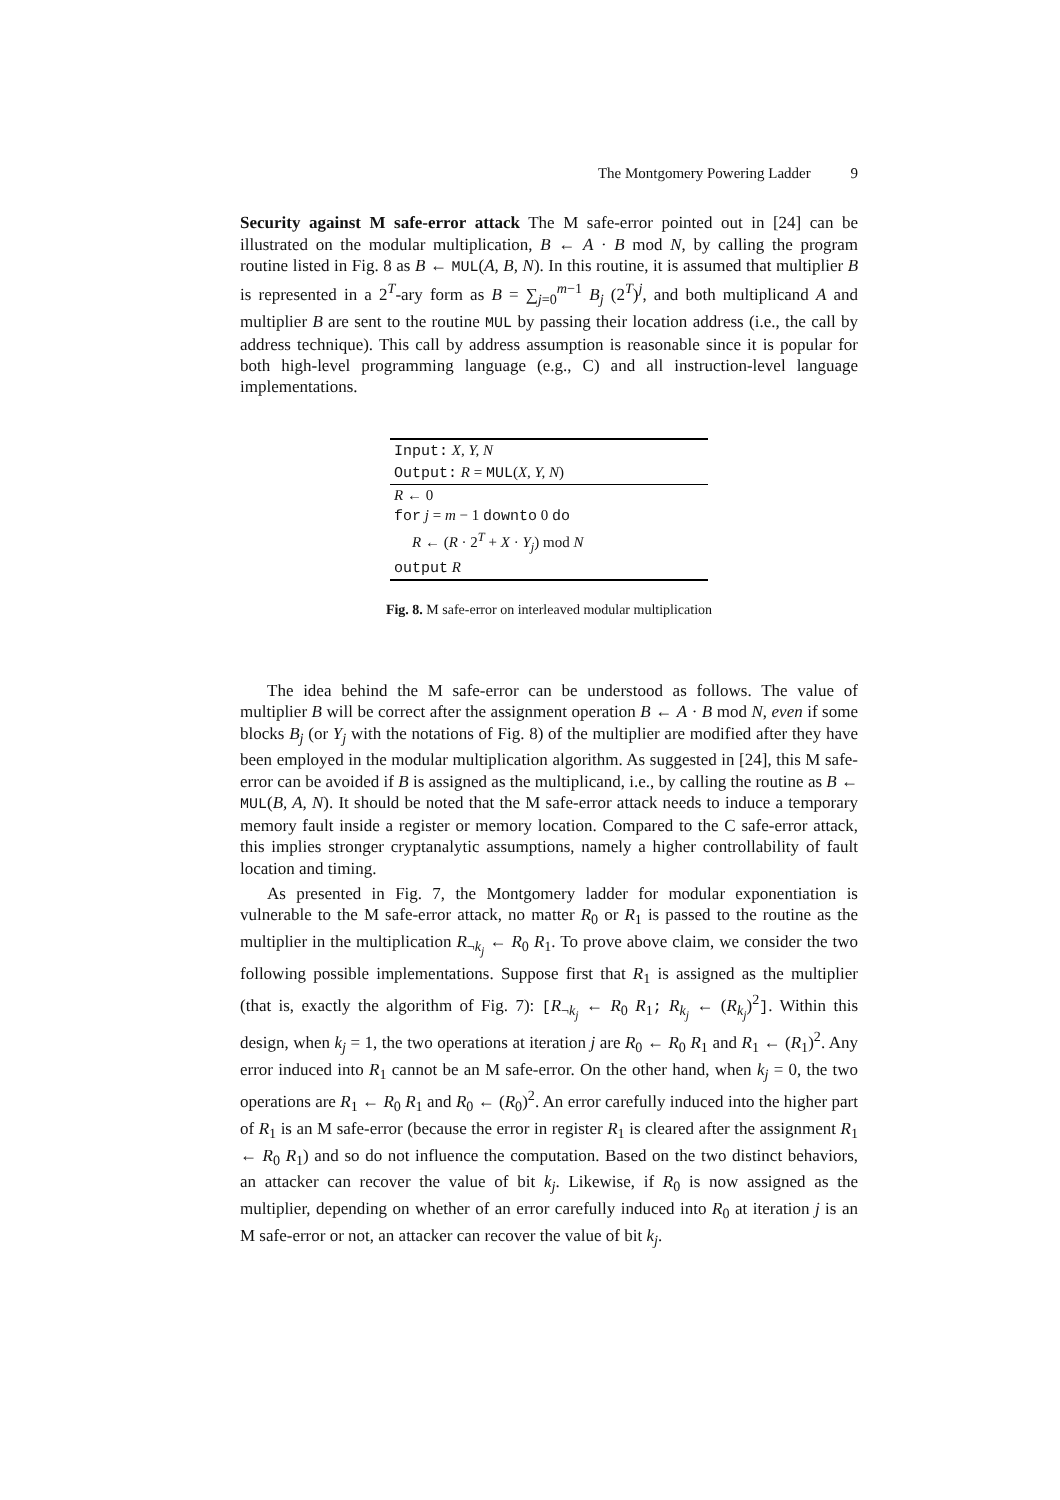The Montgomery Powering Ladder 9
Security against M safe-error attack The M safe-error pointed out in [24] can be illustrated on the modular multiplication, B ← A · B mod N, by calling the program routine listed in Fig. 8 as B ← MUL(A, B, N). In this routine, it is assumed that multiplier B is represented in a 2<sup>T</sup>-ary form as B = ∑<sub>j=0</sub><sup>m−1</sup> B<sub>j</sub> (2<sup>T</sup>)<sup>j</sup>, and both multiplicand A and multiplier B are sent to the routine MUL by passing their location address (i.e., the call by address technique). This call by address assumption is reasonable since it is popular for both high-level programming language (e.g., C) and all instruction-level language implementations.
Input: X, Y, N
Output: R = MUL(X, Y, N)
R ← 0
for j = m − 1 downto 0 do
R ← (R · 2<sup>T</sup> + X · Y<sub>j</sub>) mod N
output R
Fig. 8. M safe-error on interleaved modular multiplication
The idea behind the M safe-error can be understood as follows. The value of multiplier B will be correct after the assignment operation B ← A · B mod N, even if some blocks B<sub>j</sub> (or Y<sub>j</sub> with the notations of Fig. 8) of the multiplier are modified after they have been employed in the modular multiplication algorithm. As suggested in [24], this M safe-error can be avoided if B is assigned as the multiplicand, i.e., by calling the routine as B ← MUL(B, A, N). It should be noted that the M safe-error attack needs to induce a temporary memory fault inside a register or memory location. Compared to the C safe-error attack, this implies stronger cryptanalytic assumptions, namely a higher controllability of fault location and timing.
As presented in Fig. 7, the Montgomery ladder for modular exponentiation is vulnerable to the M safe-error attack, no matter R<sub>0</sub> or R<sub>1</sub> is passed to the routine as the multiplier in the multiplication R<sub>¬k<sub>j</sub></sub> ← R<sub>0</sub> R<sub>1</sub>. To prove above claim, we consider the two following possible implementations. Suppose first that R<sub>1</sub> is assigned as the multiplier (that is, exactly the algorithm of Fig. 7): [R<sub>¬k<sub>j</sub></sub> ← R<sub>0</sub> R<sub>1</sub>; R<sub>k<sub>j</sub></sub> ← (R<sub>k<sub>j</sub></sub>)<sup>2</sup>]. Within this design, when k<sub>j</sub> = 1, the two operations at iteration j are R<sub>0</sub> ← R<sub>0</sub> R<sub>1</sub> and R<sub>1</sub> ← (R<sub>1</sub>)<sup>2</sup>. Any error induced into R<sub>1</sub> cannot be an M safe-error. On the other hand, when k<sub>j</sub> = 0, the two operations are R<sub>1</sub> ← R<sub>0</sub> R<sub>1</sub> and R<sub>0</sub> ← (R<sub>0</sub>)<sup>2</sup>. An error carefully induced into the higher part of R<sub>1</sub> is an M safe-error (because the error in register R<sub>1</sub> is cleared after the assignment R<sub>1</sub> ← R<sub>0</sub> R<sub>1</sub>) and so do not influence the computation. Based on the two distinct behaviors, an attacker can recover the value of bit k<sub>j</sub>. Likewise, if R<sub>0</sub> is now assigned as the multiplier, depending on whether of an error carefully induced into R<sub>0</sub> at iteration j is an M safe-error or not, an attacker can recover the value of bit k<sub>j</sub>.